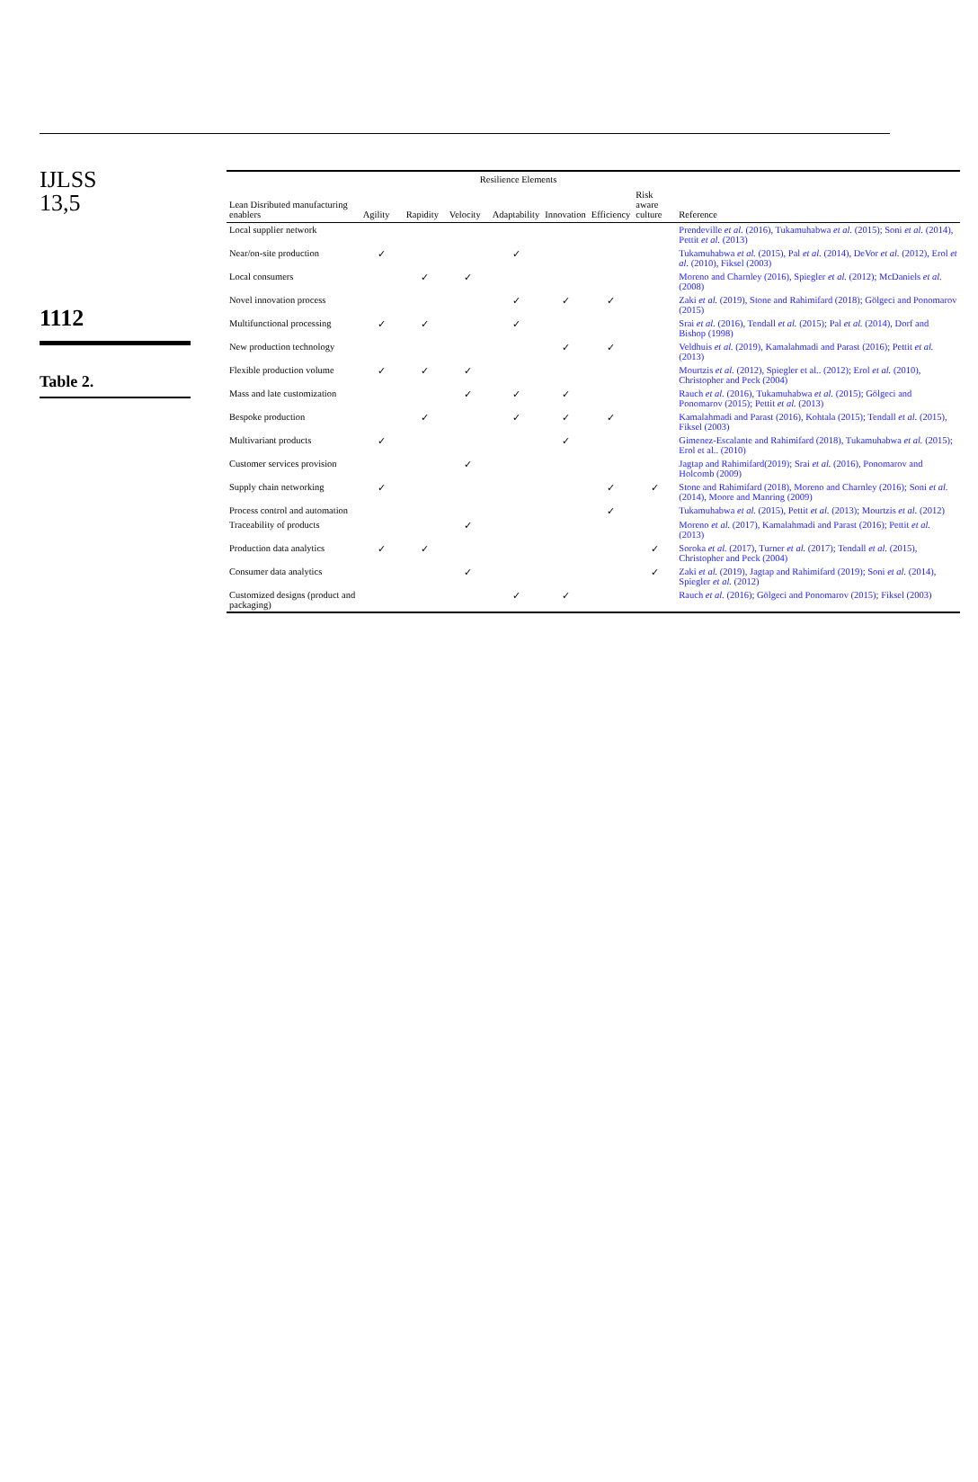IJLSS
13,5
1112
Table 2.
| Lean Disributed manufacturing enablers | Resilience Elements | | | | | | | Reference |
| --- | --- | --- | --- | --- | --- | --- | --- | --- |
| | Agility | Rapidity | Velocity | Adaptability | Innovation | Efficiency | Risk aware culture | |
| Local supplier network | | | | | | | | Prendeville et al. (2016), Tukamuhabwa et al. (2015); Soni et al. (2014), Pettit et al. (2013) |
| Near/on-site production | ✓ | | | ✓ | | | | Tukamuhabwa et al. (2015), Pal et al. (2014), DeVor et al. (2012), Erol et al. (2010), Fiksel (2003) |
| Local consumers | | ✓ | ✓ | | | | | Moreno and Charnley (2016), Spiegler et al. (2012); McDaniels et al. (2008) |
| Novel innovation process | | | | ✓ | ✓ | ✓ | | Zaki et al. (2019), Stone and Rahimifard (2018); Gölgeci and Ponomarov (2015) |
| Multifunctional processing | ✓ | ✓ | | ✓ | | | | Srai et al. (2016), Tendall et al. (2015); Pal et al. (2014), Dorf and Bishop (1998) |
| New production technology | | | | | ✓ | ✓ | | Veldhuis et al. (2019), Kamalahmadi and Parast (2016); Pettit et al. (2013) |
| Flexible production volume | ✓ | ✓ | ✓ | | | | | Mourtzis et al. (2012), Spiegler et al.. (2012); Erol et al. (2010), Christopher and Peck (2004) |
| Mass and late customization | | | ✓ | ✓ | ✓ | | | Rauch et al. (2016), Tukamuhabwa et al. (2015); Gölgeci and Ponomarov (2015); Pettit et al. (2013) |
| Bespoke production | | ✓ | | ✓ | ✓ | ✓ | | Kamalahmadi and Parast (2016), Kohtala (2015); Tendall et al. (2015), Fiksel (2003) |
| Multivariant products | ✓ | | | | ✓ | | | Gimenez-Escalante and Rahimifard (2018), Tukamuhabwa et al. (2015); Erol et al.. (2010) |
| Customer services provision | | | ✓ | | | | | Jagtap and Rahimifard(2019); Srai et al. (2016), Ponomarov and Holcomb (2009) |
| Supply chain networking | ✓ | | | | | ✓ | ✓ | Stone and Rahimifard (2018), Moreno and Charnley (2016); Soni et al. (2014), Moore and Manring (2009) |
| Process control and automation | | | | | | ✓ | | Tukamuhabwa et al. (2015), Pettit et al. (2013); Mourtzis et al. (2012) |
| Traceability of products | | | ✓ | | | | | Moreno et al. (2017), Kamalahmadi and Parast (2016); Pettit et al. (2013) |
| Production data analytics | ✓ | ✓ | | | | | ✓ | Soroka et al. (2017), Turner et al. (2017); Tendall et al. (2015), Christopher and Peck (2004) |
| Consumer data analytics | | | ✓ | | | | ✓ | Zaki et al. (2019), Jagtap and Rahimifard (2019); Soni et al. (2014), Spiegler et al. (2012) |
| Customized designs (product and packaging) | | | | ✓ | ✓ | | | Rauch et al. (2016); Gölgeci and Ponomarov (2015); Fiksel (2003) |